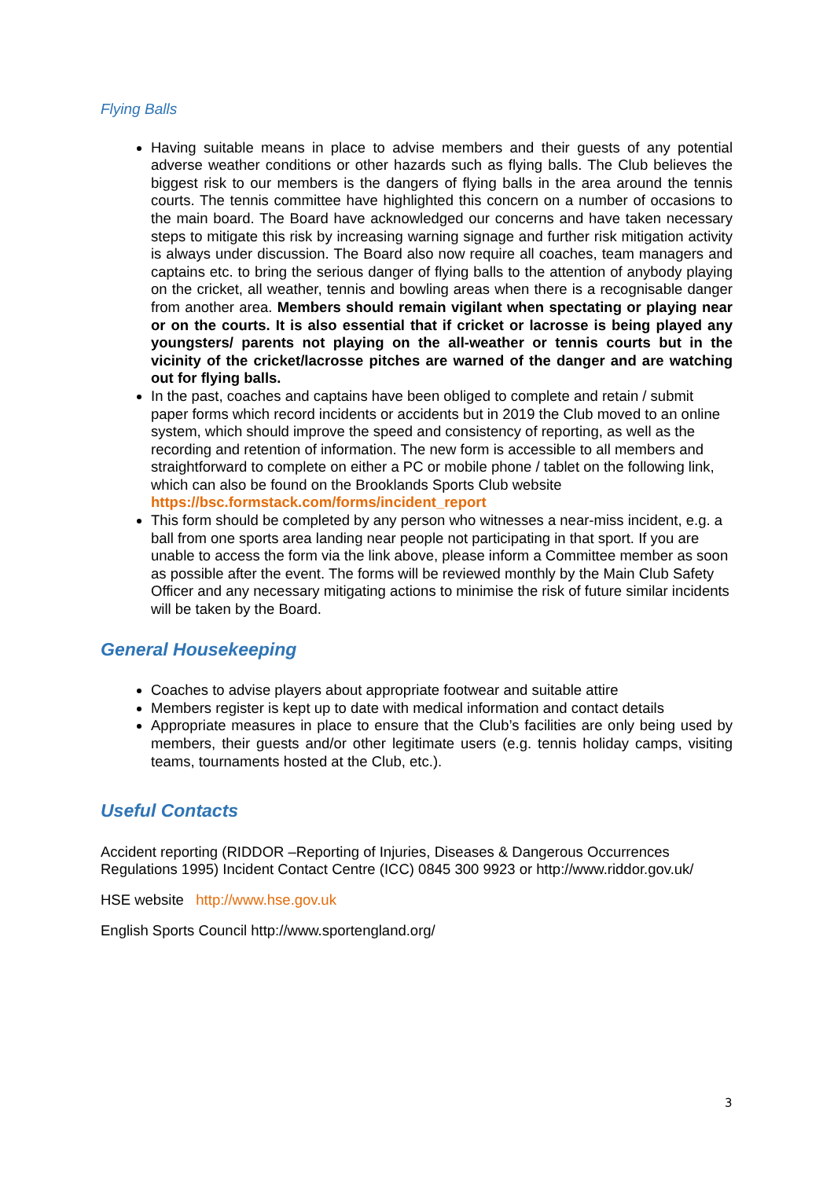Flying Balls
Having suitable means in place to advise members and their guests of any potential adverse weather conditions or other hazards such as flying balls. The Club believes the biggest risk to our members is the dangers of flying balls in the area around the tennis courts. The tennis committee have highlighted this concern on a number of occasions to the main board. The Board have acknowledged our concerns and have taken necessary steps to mitigate this risk by increasing warning signage and further risk mitigation activity is always under discussion. The Board also now require all coaches, team managers and captains etc. to bring the serious danger of flying balls to the attention of anybody playing on the cricket, all weather, tennis and bowling areas when there is a recognisable danger from another area. Members should remain vigilant when spectating or playing near or on the courts. It is also essential that if cricket or lacrosse is being played any youngsters/ parents not playing on the all-weather or tennis courts but in the vicinity of the cricket/lacrosse pitches are warned of the danger and are watching out for flying balls.
In the past, coaches and captains have been obliged to complete and retain / submit paper forms which record incidents or accidents but in 2019 the Club moved to an online system, which should improve the speed and consistency of reporting, as well as the recording and retention of information. The new form is accessible to all members and straightforward to complete on either a PC or mobile phone / tablet on the following link, which can also be found on the Brooklands Sports Club website https://bsc.formstack.com/forms/incident_report
This form should be completed by any person who witnesses a near-miss incident, e.g. a ball from one sports area landing near people not participating in that sport. If you are unable to access the form via the link above, please inform a Committee member as soon as possible after the event. The forms will be reviewed monthly by the Main Club Safety Officer and any necessary mitigating actions to minimise the risk of future similar incidents will be taken by the Board.
General Housekeeping
Coaches to advise players about appropriate footwear and suitable attire
Members register is kept up to date with medical information and contact details
Appropriate measures in place to ensure that the Club’s facilities are only being used by members, their guests and/or other legitimate users (e.g. tennis holiday camps, visiting teams, tournaments hosted at the Club, etc.).
Useful Contacts
Accident reporting (RIDDOR –Reporting of Injuries, Diseases & Dangerous Occurrences Regulations 1995) Incident Contact Centre (ICC) 0845 300 9923 or http://www.riddor.gov.uk/
HSE website http://www.hse.gov.uk
English Sports Council http://www.sportengland.org/
3